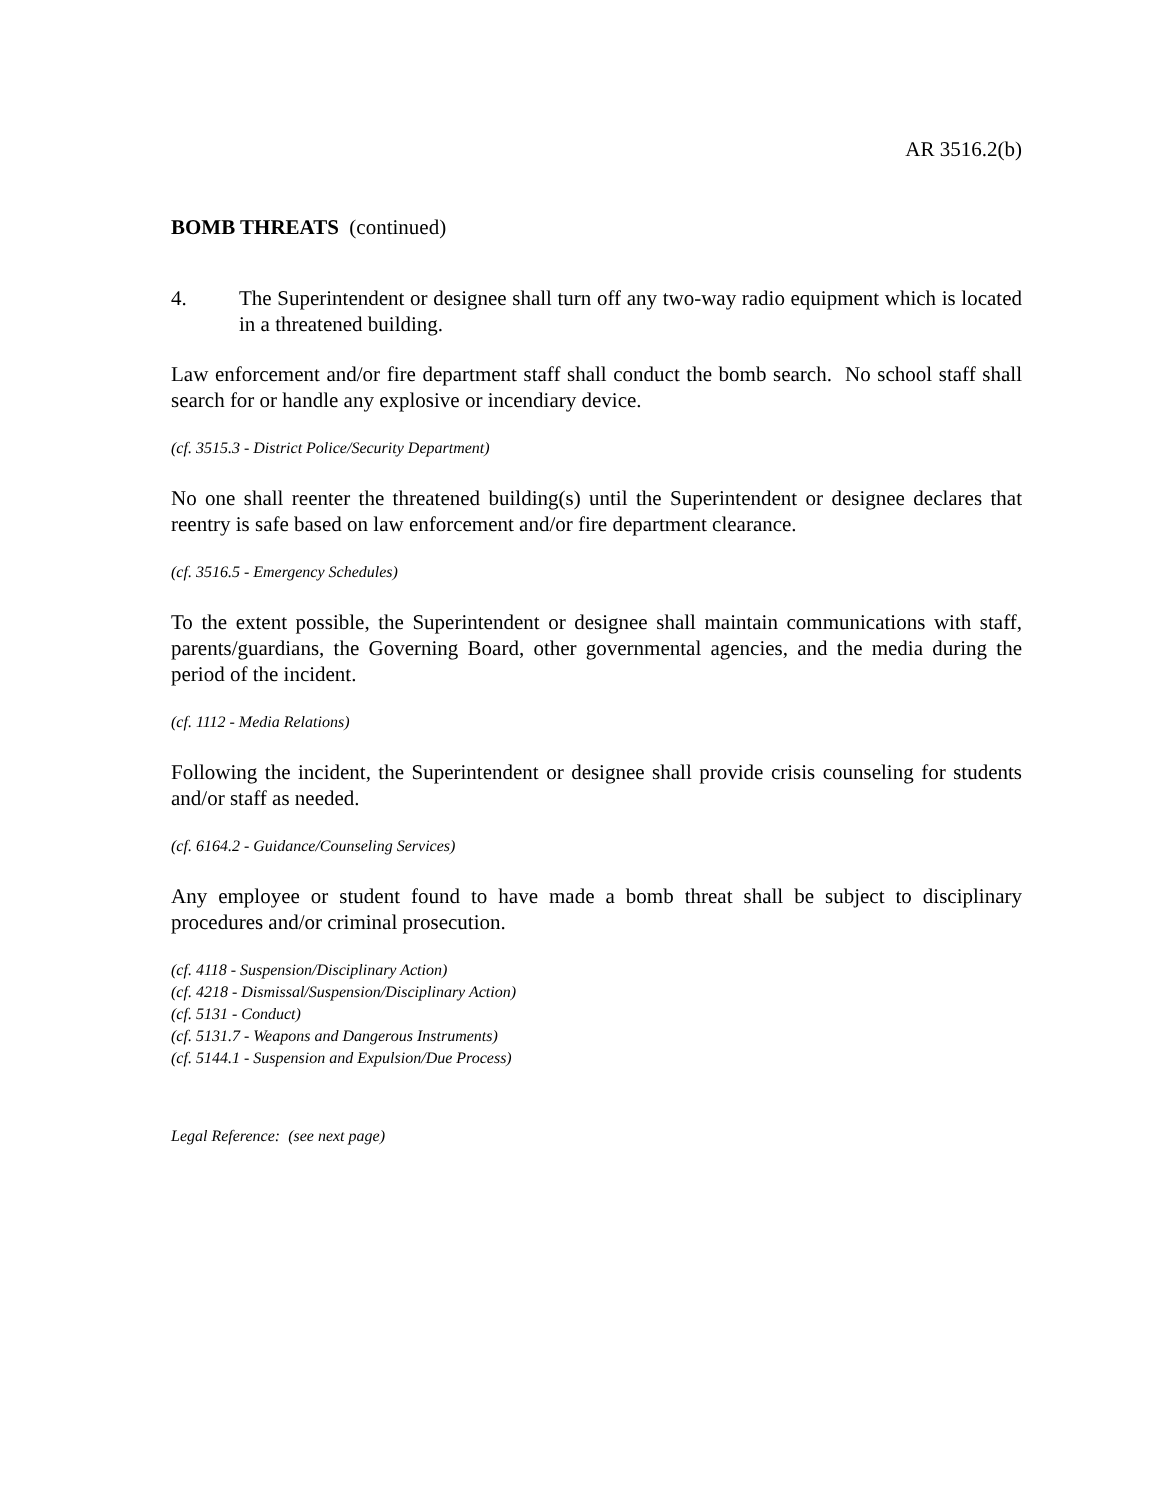AR 3516.2(b)
BOMB THREATS (continued)
4. The Superintendent or designee shall turn off any two-way radio equipment which is located in a threatened building.
Law enforcement and/or fire department staff shall conduct the bomb search. No school staff shall search for or handle any explosive or incendiary device.
(cf. 3515.3 - District Police/Security Department)
No one shall reenter the threatened building(s) until the Superintendent or designee declares that reentry is safe based on law enforcement and/or fire department clearance.
(cf. 3516.5 - Emergency Schedules)
To the extent possible, the Superintendent or designee shall maintain communications with staff, parents/guardians, the Governing Board, other governmental agencies, and the media during the period of the incident.
(cf. 1112 - Media Relations)
Following the incident, the Superintendent or designee shall provide crisis counseling for students and/or staff as needed.
(cf. 6164.2 - Guidance/Counseling Services)
Any employee or student found to have made a bomb threat shall be subject to disciplinary procedures and/or criminal prosecution.
(cf. 4118 - Suspension/Disciplinary Action)
(cf. 4218 - Dismissal/Suspension/Disciplinary Action)
(cf. 5131 - Conduct)
(cf. 5131.7 - Weapons and Dangerous Instruments)
(cf. 5144.1 - Suspension and Expulsion/Due Process)
Legal Reference: (see next page)